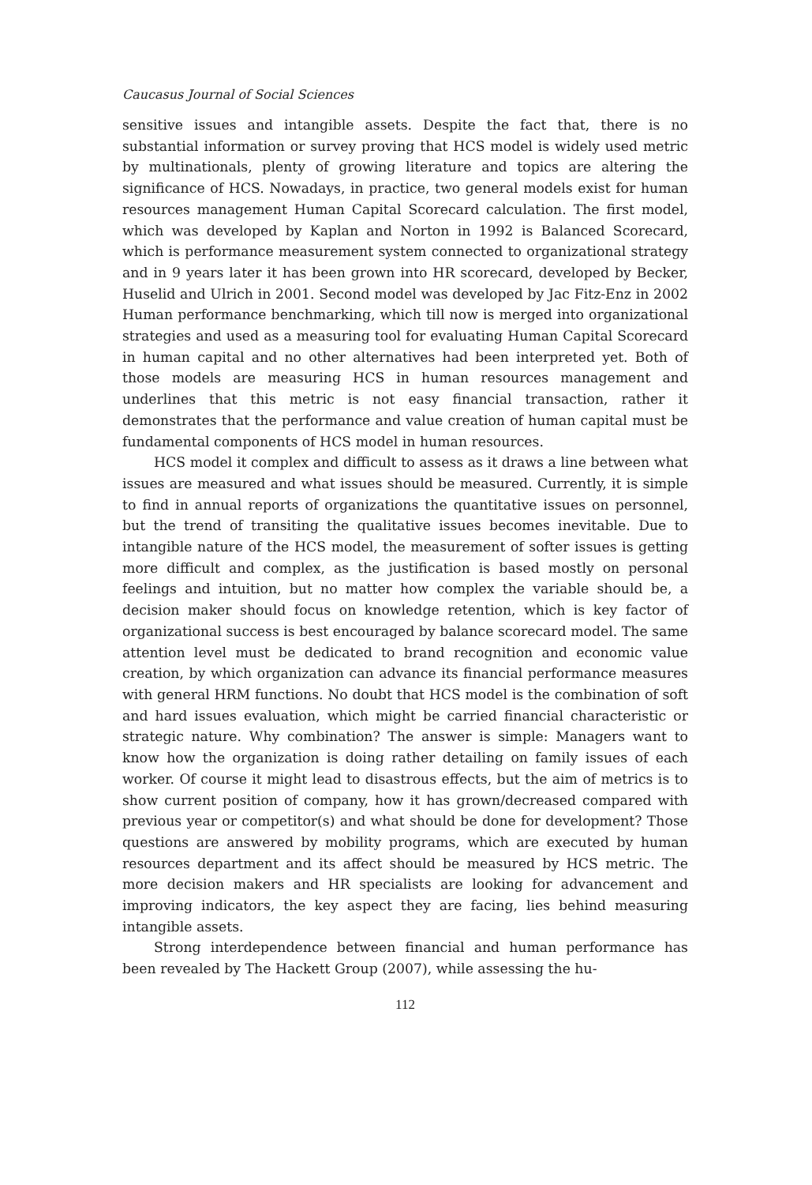Caucasus Journal of Social Sciences
sensitive issues and intangible assets. Despite the fact that, there is no substantial information or survey proving that HCS model is widely used metric by multinationals, plenty of growing literature and topics are altering the significance of HCS. Nowadays, in practice, two general models exist for human resources management Human Capital Scorecard calculation. The first model, which was developed by Kaplan and Norton in 1992 is Balanced Scorecard, which is performance measurement system connected to organizational strategy and in 9 years later it has been grown into HR scorecard, developed by Becker, Huselid and Ulrich in 2001. Second model was developed by Jac Fitz-Enz in 2002 Human performance benchmarking, which till now is merged into organizational strategies and used as a measuring tool for evaluating Human Capital Scorecard in human capital and no other alternatives had been interpreted yet. Both of those models are measuring HCS in human resources management and underlines that this metric is not easy financial transaction, rather it demonstrates that the performance and value creation of human capital must be fundamental components of HCS model in human resources.
HCS model it complex and difficult to assess as it draws a line between what issues are measured and what issues should be measured. Currently, it is simple to find in annual reports of organizations the quantitative issues on personnel, but the trend of transiting the qualitative issues becomes inevitable. Due to intangible nature of the HCS model, the measurement of softer issues is getting more difficult and complex, as the justification is based mostly on personal feelings and intuition, but no matter how complex the variable should be, a decision maker should focus on knowledge retention, which is key factor of organizational success is best encouraged by balance scorecard model. The same attention level must be dedicated to brand recognition and economic value creation, by which organization can advance its financial performance measures with general HRM functions. No doubt that HCS model is the combination of soft and hard issues evaluation, which might be carried financial characteristic or strategic nature. Why combination? The answer is simple: Managers want to know how the organization is doing rather detailing on family issues of each worker. Of course it might lead to disastrous effects, but the aim of metrics is to show current position of company, how it has grown/decreased compared with previous year or competitor(s) and what should be done for development? Those questions are answered by mobility programs, which are executed by human resources department and its affect should be measured by HCS metric. The more decision makers and HR specialists are looking for advancement and improving indicators, the key aspect they are facing, lies behind measuring intangible assets.
Strong interdependence between financial and human performance has been revealed by The Hackett Group (2007), while assessing the hu-
112